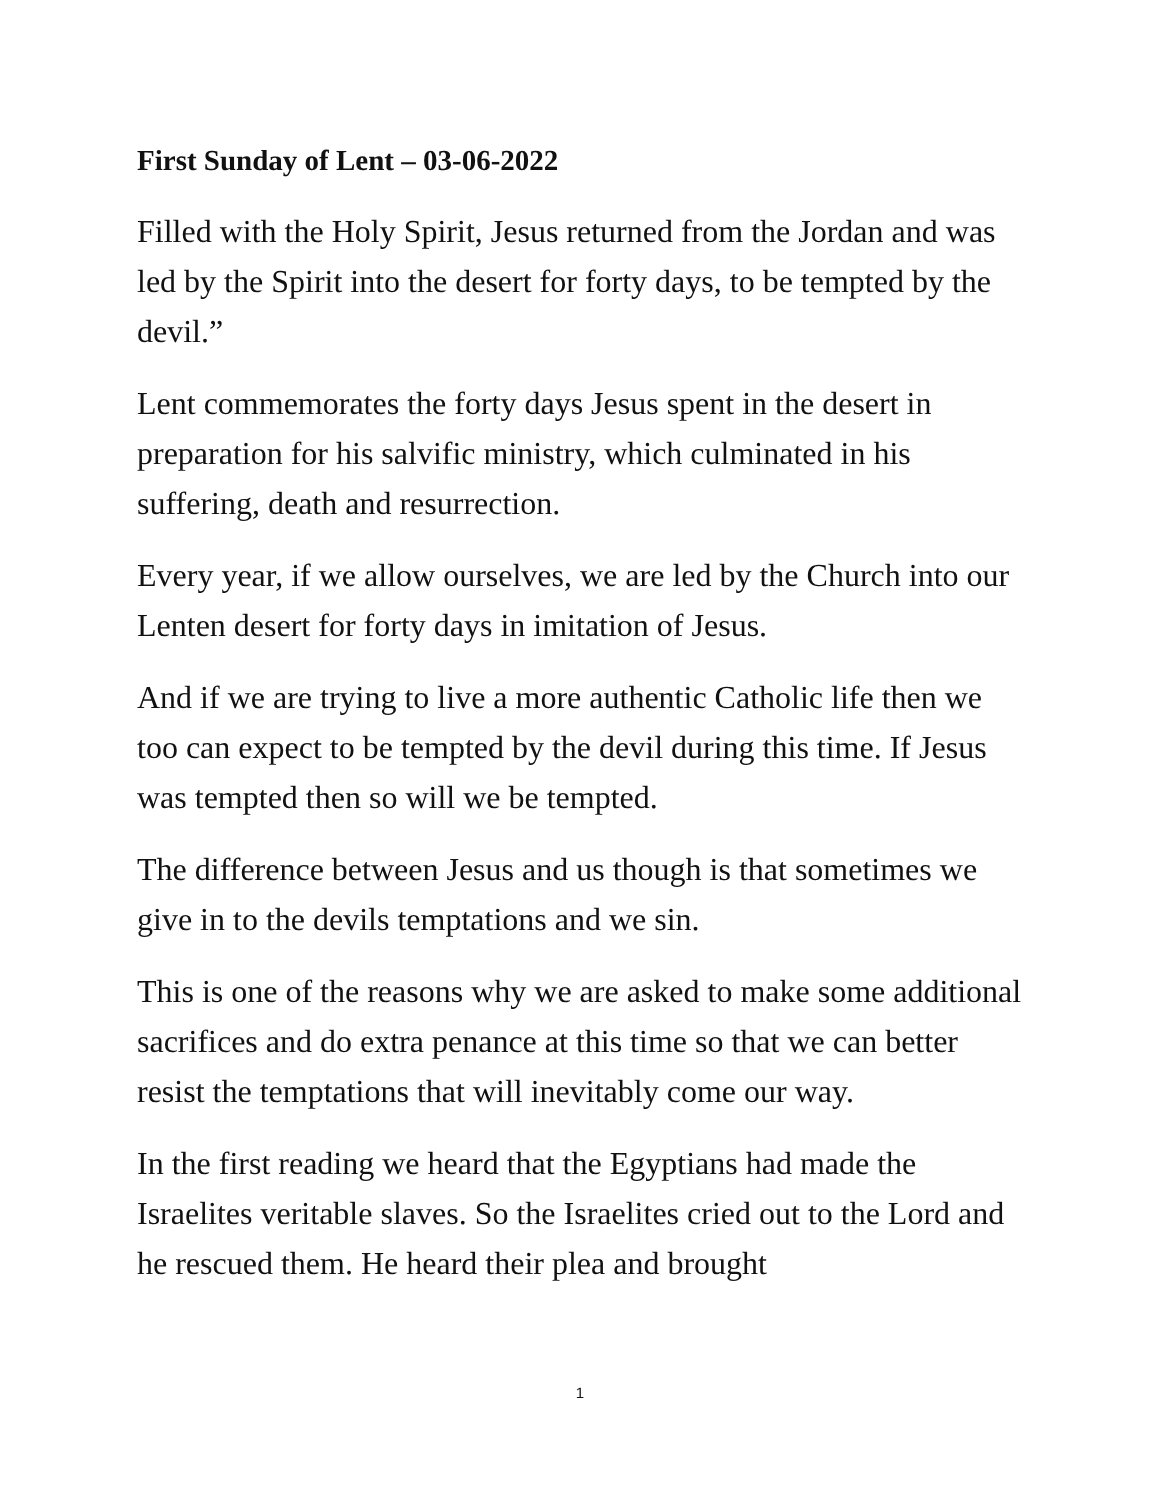First Sunday of Lent – 03-06-2022
Filled with the Holy Spirit, Jesus returned from the Jordan and was led by the Spirit into the desert for forty days, to be tempted by the devil.”
Lent commemorates the forty days Jesus spent in the desert in preparation for his salvific ministry, which culminated in his suffering, death and resurrection.
Every year, if we allow ourselves, we are led by the Church into our Lenten desert for forty days in imitation of Jesus.
And if we are trying to live a more authentic Catholic life then we too can expect to be tempted by the devil during this time. If Jesus was tempted then so will we be tempted.
The difference between Jesus and us though is that sometimes we give in to the devils temptations and we sin.
This is one of the reasons why we are asked to make some additional sacrifices and do extra penance at this time so that we can better resist the temptations that will inevitably come our way.
In the first reading we heard that the Egyptians had made the Israelites veritable slaves. So the Israelites cried out to the Lord and he rescued them. He heard their plea and brought
1